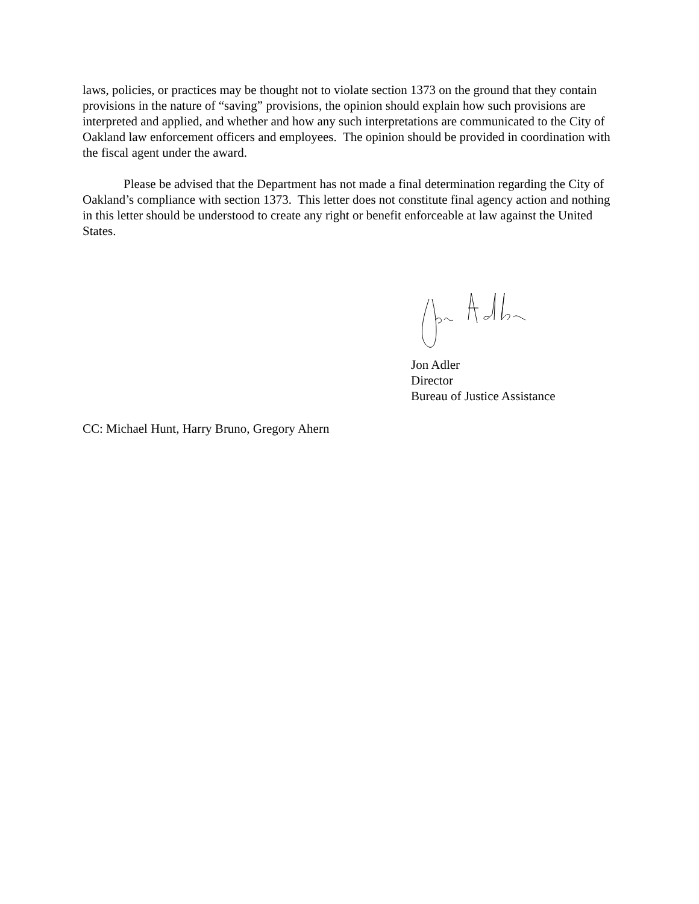laws, policies, or practices may be thought not to violate section 1373 on the ground that they contain provisions in the nature of “saving” provisions, the opinion should explain how such provisions are interpreted and applied, and whether and how any such interpretations are communicated to the City of Oakland law enforcement officers and employees. The opinion should be provided in coordination with the fiscal agent under the award.
Please be advised that the Department has not made a final determination regarding the City of Oakland’s compliance with section 1373. This letter does not constitute final agency action and nothing in this letter should be understood to create any right or benefit enforceable at law against the United States.
Jon Adler
Director
Bureau of Justice Assistance
CC: Michael Hunt, Harry Bruno, Gregory Ahern